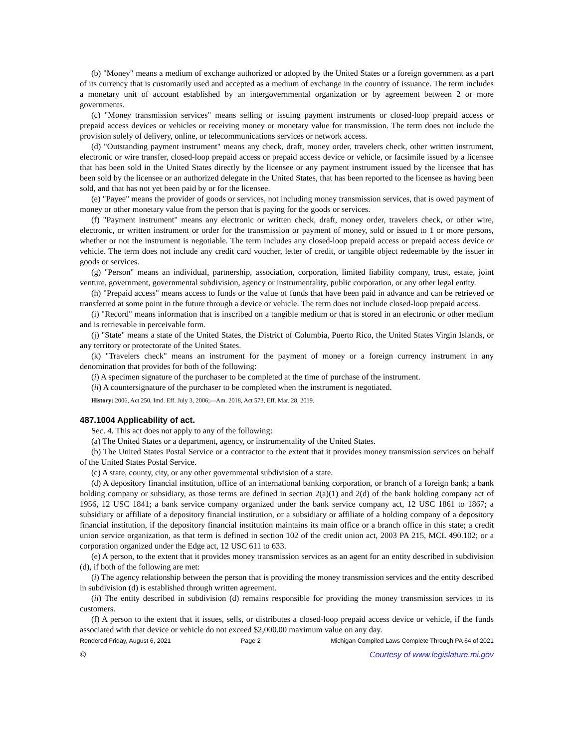(b) "Money" means a medium of exchange authorized or adopted by the United States or a foreign government as a part of its currency that is customarily used and accepted as a medium of exchange in the country of issuance. The term includes a monetary unit of account established by an intergovernmental organization or by agreement between 2 or more governments.
(c) "Money transmission services" means selling or issuing payment instruments or closed-loop prepaid access or prepaid access devices or vehicles or receiving money or monetary value for transmission. The term does not include the provision solely of delivery, online, or telecommunications services or network access.
(d) "Outstanding payment instrument" means any check, draft, money order, travelers check, other written instrument, electronic or wire transfer, closed-loop prepaid access or prepaid access device or vehicle, or facsimile issued by a licensee that has been sold in the United States directly by the licensee or any payment instrument issued by the licensee that has been sold by the licensee or an authorized delegate in the United States, that has been reported to the licensee as having been sold, and that has not yet been paid by or for the licensee.
(e) "Payee" means the provider of goods or services, not including money transmission services, that is owed payment of money or other monetary value from the person that is paying for the goods or services.
(f) "Payment instrument" means any electronic or written check, draft, money order, travelers check, or other wire, electronic, or written instrument or order for the transmission or payment of money, sold or issued to 1 or more persons, whether or not the instrument is negotiable. The term includes any closed-loop prepaid access or prepaid access device or vehicle. The term does not include any credit card voucher, letter of credit, or tangible object redeemable by the issuer in goods or services.
(g) "Person" means an individual, partnership, association, corporation, limited liability company, trust, estate, joint venture, government, governmental subdivision, agency or instrumentality, public corporation, or any other legal entity.
(h) "Prepaid access" means access to funds or the value of funds that have been paid in advance and can be retrieved or transferred at some point in the future through a device or vehicle. The term does not include closed-loop prepaid access.
(i) "Record" means information that is inscribed on a tangible medium or that is stored in an electronic or other medium and is retrievable in perceivable form.
(j) "State" means a state of the United States, the District of Columbia, Puerto Rico, the United States Virgin Islands, or any territory or protectorate of the United States.
(k) "Travelers check" means an instrument for the payment of money or a foreign currency instrument in any denomination that provides for both of the following:
(i) A specimen signature of the purchaser to be completed at the time of purchase of the instrument.
(ii) A countersignature of the purchaser to be completed when the instrument is negotiated.
History: 2006, Act 250, Imd. Eff. July 3, 2006;—Am. 2018, Act 573, Eff. Mar. 28, 2019.
487.1004 Applicability of act.
Sec. 4. This act does not apply to any of the following:
(a) The United States or a department, agency, or instrumentality of the United States.
(b) The United States Postal Service or a contractor to the extent that it provides money transmission services on behalf of the United States Postal Service.
(c) A state, county, city, or any other governmental subdivision of a state.
(d) A depository financial institution, office of an international banking corporation, or branch of a foreign bank; a bank holding company or subsidiary, as those terms are defined in section 2(a)(1) and 2(d) of the bank holding company act of 1956, 12 USC 1841; a bank service company organized under the bank service company act, 12 USC 1861 to 1867; a subsidiary or affiliate of a depository financial institution, or a subsidiary or affiliate of a holding company of a depository financial institution, if the depository financial institution maintains its main office or a branch office in this state; a credit union service organization, as that term is defined in section 102 of the credit union act, 2003 PA 215, MCL 490.102; or a corporation organized under the Edge act, 12 USC 611 to 633.
(e) A person, to the extent that it provides money transmission services as an agent for an entity described in subdivision (d), if both of the following are met:
(i) The agency relationship between the person that is providing the money transmission services and the entity described in subdivision (d) is established through written agreement.
(ii) The entity described in subdivision (d) remains responsible for providing the money transmission services to its customers.
(f) A person to the extent that it issues, sells, or distributes a closed-loop prepaid access device or vehicle, if the funds associated with that device or vehicle do not exceed $2,000.00 maximum value on any day.
Rendered Friday, August 6, 2021 Page 2 Michigan Compiled Laws Complete Through PA 64 of 2021
© Courtesy of www.legislature.mi.gov